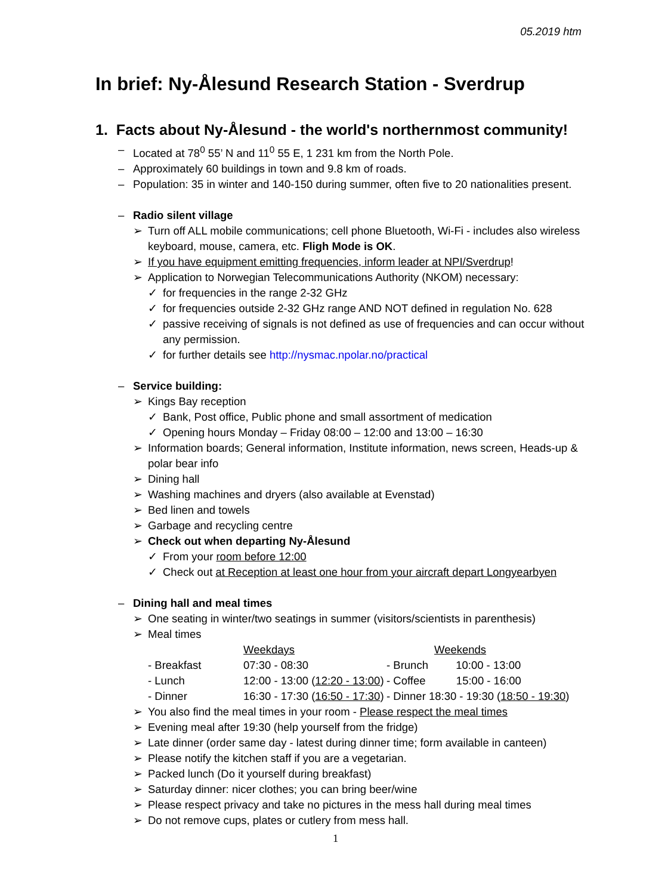05.2019 htm
In brief: Ny-Ålesund Research Station - Sverdrup
1. Facts about Ny-Ålesund - the world's northernmost community!
– Located at 78<sup>0</sup> 55’ N and 11<sup>0</sup> 55 E, 1 231 km from the North Pole.
– Approximately 60 buildings in town and 9.8 km of roads.
– Population: 35 in winter and 140-150 during summer, often five to 20 nationalities present.
– Radio silent village
➢ Turn off ALL mobile communications; cell phone Bluetooth, Wi-Fi - includes also wireless keyboard, mouse, camera, etc. Fligh Mode is OK.
➢ If you have equipment emitting frequencies, inform leader at NPI/Sverdrup!
➢ Application to Norwegian Telecommunications Authority (NKOM) necessary:
✓ for frequencies in the range 2-32 GHz
✓ for frequencies outside 2-32 GHz range AND NOT defined in regulation No. 628
✓ passive receiving of signals is not defined as use of frequencies and can occur without any permission.
✓ for further details see http://nysmac.npolar.no/practical
– Service building:
➢ Kings Bay reception
✓ Bank, Post office, Public phone and small assortment of medication
✓ Opening hours Monday – Friday 08:00 – 12:00 and 13:00 – 16:30
➢ Information boards; General information, Institute information, news screen, Heads-up & polar bear info
➢ Dining hall
➢ Washing machines and dryers (also available at Evenstad)
➢ Bed linen and towels
➢ Garbage and recycling centre
➢ Check out when departing Ny-Ålesund
✓ From your room before 12:00
✓ Check out at Reception at least one hour from your aircraft depart Longyearbyen
– Dining hall and meal times
➢ One seating in winter/two seatings in summer (visitors/scientists in parenthesis)
➢ Meal times
| | Weekdays | | Weekends |
| - Breakfast | 07:30 - 08:30 | - Brunch 10:00 - 13:00 | |
| - Lunch | 12:00 - 13:00 ( 12:20 - 13:00 ) | - Coffee 15:00 - 16:00 | |
| - Dinner | 16:30 - 17:30 ( 16:50 - 17:30 ) | - Dinner 18:30 - 19:30 ( 18:50 - 19:30 ) | |
➢ You also find the meal times in your room - Please respect the meal times
➢ Evening meal after 19:30 (help yourself from the fridge)
➢ Late dinner (order same day - latest during dinner time; form available in canteen)
➢ Please notify the kitchen staff if you are a vegetarian.
➢ Packed lunch (Do it yourself during breakfast)
➢ Saturday dinner: nicer clothes; you can bring beer/wine
➢ Please respect privacy and take no pictures in the mess hall during meal times
➢ Do not remove cups, plates or cutlery from mess hall.
1